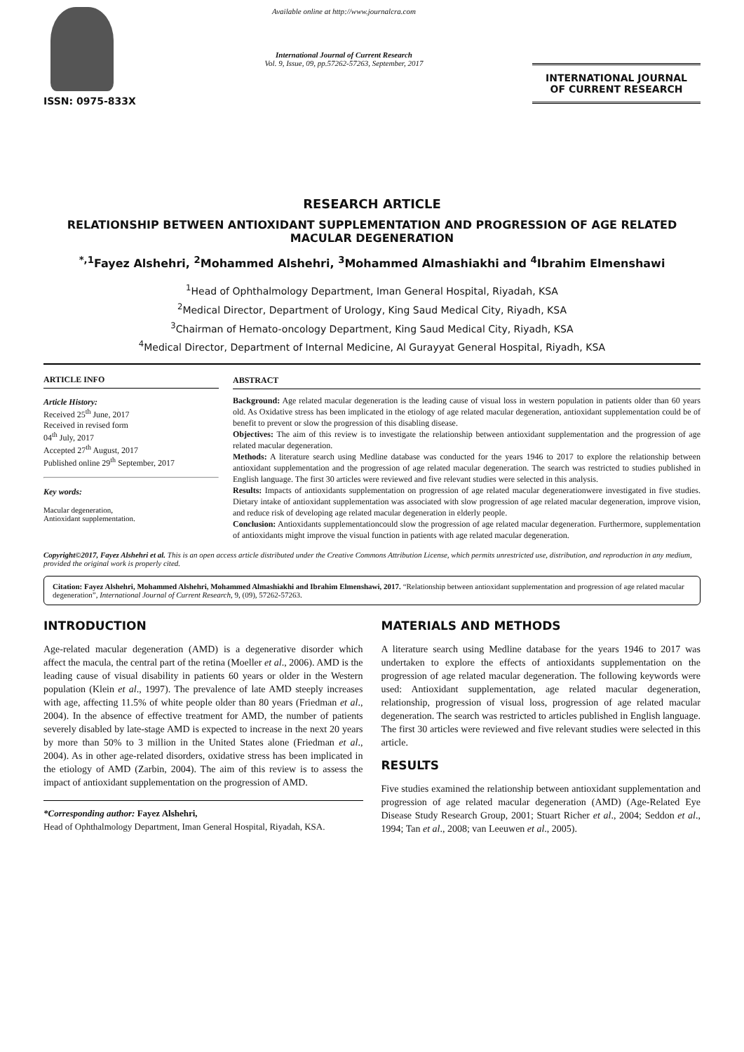ISSN: 0975-833X
Available online at http://www.journalcra.com
International Journal of Current Research
Vol. 9, Issue, 09, pp.57262-57263, September, 2017
INTERNATIONAL JOURNAL
OF CURRENT RESEARCH
RESEARCH ARTICLE
RELATIONSHIP BETWEEN ANTIOXIDANT SUPPLEMENTATION AND PROGRESSION OF AGE RELATED MACULAR DEGENERATION
<sup>*,1</sup>Fayez Alshehri, <sup>2</sup>Mohammed Alshehri, <sup>3</sup>Mohammed Almashiakhi and <sup>4</sup>Ibrahim Elmenshawi
<sup>1</sup> Head of Ophthalmology Department, Iman General Hospital, Riyadah, KSA
<sup>2</sup> Medical Director, Department of Urology, King Saud Medical City, Riyadh, KSA
<sup>3</sup> Chairman of Hemato-oncology Department, King Saud Medical City, Riyadh, KSA
<sup>4</sup> Medical Director, Department of Internal Medicine, Al Gurayyat General Hospital, Riyadh, KSA
ARTICLE INFO
Article History:
Received 25<sup>th</sup> June, 2017
Received in revised form
04<sup>th</sup> July, 2017
Accepted 27<sup>th</sup> August, 2017
Published online 29<sup>th</sup> September, 2017
Key words:
Macular degeneration,
Antioxidant supplementation.
ABSTRACT
Background: Age related macular degeneration is the leading cause of visual loss in western population in patients older than 60 years old. As Oxidative stress has been implicated in the etiology of age related macular degeneration, antioxidant supplementation could be of benefit to prevent or slow the progression of this disabling disease.
Objectives: The aim of this review is to investigate the relationship between antioxidant supplementation and the progression of age related macular degeneration.
Methods: A literature search using Medline database was conducted for the years 1946 to 2017 to explore the relationship between antioxidant supplementation and the progression of age related macular degeneration. The search was restricted to studies published in English language. The first 30 articles were reviewed and five relevant studies were selected in this analysis.
Results: Impacts of antioxidants supplementation on progression of age related macular degenerationwere investigated in five studies. Dietary intake of antioxidant supplementation was associated with slow progression of age related macular degeneration, improve vision, and reduce risk of developing age related macular degeneration in elderly people.
Conclusion: Antioxidants supplementationcould slow the progression of age related macular degeneration. Furthermore, supplementation of antioxidants might improve the visual function in patients with age related macular degeneration.
Copyright©2017, Fayez Alshehri et al. This is an open access article distributed under the Creative Commons Attribution License, which permits unrestricted use, distribution, and reproduction in any medium, provided the original work is properly cited.
Citation: Fayez Alshehri, Mohammed Alshehri, Mohammed Almashiakhi and Ibrahim Elmenshawi, 2017. “Relationship between antioxidant supplementation and progression of age related macular degeneration”, International Journal of Current Research, 9, (09), 57262-57263.
INTRODUCTION
Age-related macular degeneration (AMD) is a degenerative disorder which affect the macula, the central part of the retina (Moeller et al., 2006). AMD is the leading cause of visual disability in patients 60 years or older in the Western population (Klein et al., 1997). The prevalence of late AMD steeply increases with age, affecting 11.5% of white people older than 80 years (Friedman et al., 2004). In the absence of effective treatment for AMD, the number of patients severely disabled by late-stage AMD is expected to increase in the next 20 years by more than 50% to 3 million in the United States alone (Friedman et al., 2004). As in other age-related disorders, oxidative stress has been implicated in the etiology of AMD (Zarbin, 2004). The aim of this review is to assess the impact of antioxidant supplementation on the progression of AMD.
*Corresponding author: Fayez Alshehri,
Head of Ophthalmology Department, Iman General Hospital, Riyadah, KSA.
MATERIALS AND METHODS
A literature search using Medline database for the years 1946 to 2017 was undertaken to explore the effects of antioxidants supplementation on the progression of age related macular degeneration. The following keywords were used: Antioxidant supplementation, age related macular degeneration, relationship, progression of visual loss, progression of age related macular degeneration. The search was restricted to articles published in English language. The first 30 articles were reviewed and five relevant studies were selected in this article.
RESULTS
Five studies examined the relationship between antioxidant supplementation and progression of age related macular degeneration (AMD) (Age-Related Eye Disease Study Research Group, 2001; Stuart Richer et al., 2004; Seddon et al., 1994; Tan et al., 2008; van Leeuwen et al., 2005).